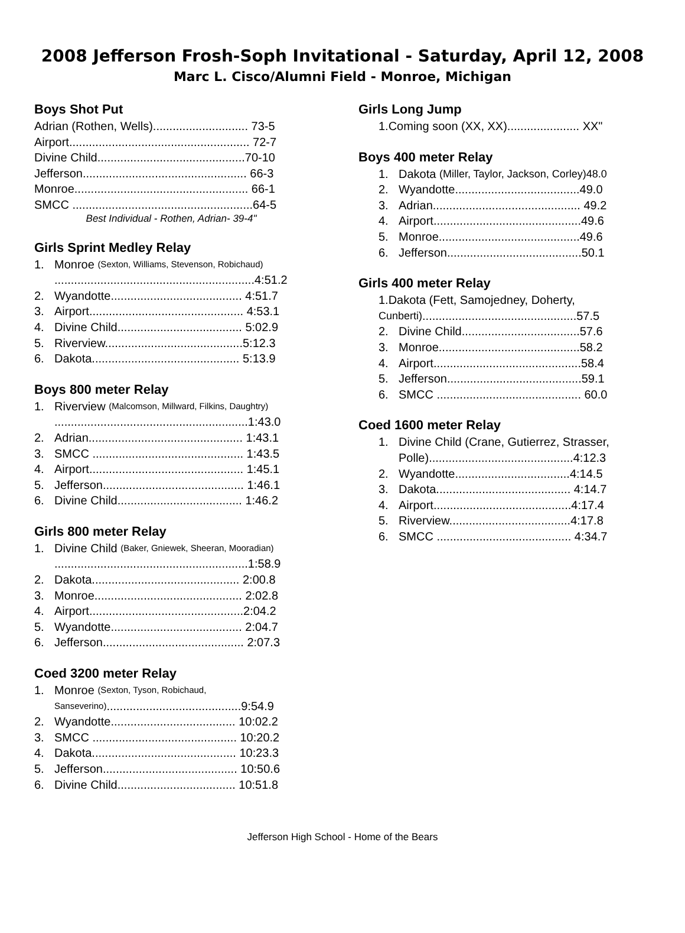2008 Jefferson Frosh-Soph Invitational - Saturday, April 12, 2008
Marc L. Cisco/Alumni Field - Monroe, Michigan
Boys Shot Put
Adrian (Rothen, Wells)............................. 73-5
Airport....................................................... 72-7
Divine Child.............................................70-10
Jefferson.................................................. 66-3
Monroe..................................................... 66-1
SMCC .......................................................64-5
Best Individual - Rothen, Adrian- 39-4"
Girls Sprint Medley Relay
1. Monroe (Sexton, Williams, Stevenson, Robichaud)
.............................................................4:51.2
2. Wyandotte........................................ 4:51.7
3. Airport............................................... 4:53.1
4. Divine Child...................................... 5:02.9
5. Riverview..........................................5:12.3
6. Dakota............................................. 5:13.9
Boys 800 meter Relay
1. Riverview (Malcomson, Millward, Filkins, Daughtry)
...........................................................1:43.0
2. Adrian............................................... 1:43.1
3. SMCC .............................................. 1:43.5
4. Airport............................................... 1:45.1
5. Jefferson........................................... 1:46.1
6. Divine Child...................................... 1:46.2
Girls 800 meter Relay
1. Divine Child (Baker, Gniewek, Sheeran, Mooradian)
...........................................................1:58.9
2. Dakota............................................. 2:00.8
3. Monroe............................................. 2:02.8
4. Airport...............................................2:04.2
5. Wyandotte........................................ 2:04.7
6. Jefferson........................................... 2:07.3
Coed 3200 meter Relay
1. Monroe (Sexton, Tyson, Robichaud,
Sanseverino).........................................9:54.9
2. Wyandotte...................................... 10:02.2
3. SMCC ............................................ 10:20.2
4. Dakota............................................ 10:23.3
5. Jefferson......................................... 10:50.6
6. Divine Child.................................... 10:51.8
Girls Long Jump
1.Coming soon (XX, XX)...................... XX"
Boys 400 meter Relay
1. Dakota (Miller, Taylor, Jackson, Corley)48.0
2. Wyandotte......................................49.0
3. Adrian............................................. 49.2
4. Airport.............................................49.6
5. Monroe...........................................49.6
6. Jefferson.........................................50.1
Girls 400 meter Relay
1.Dakota (Fett, Samojedney, Doherty,
Cunberti)...............................................57.5
2. Divine Child....................................57.6
3. Monroe...........................................58.2
4. Airport.............................................58.4
5. Jefferson.........................................59.1
6. SMCC ............................................ 60.0
Coed 1600 meter Relay
1. Divine Child (Crane, Gutierrez, Strasser,
Polle)............................................4:12.3
2. Wyandotte...................................4:14.5
3. Dakota......................................... 4:14.7
4. Airport..........................................4:17.4
5. Riverview.....................................4:17.8
6. SMCC ......................................... 4:34.7
Jefferson High School - Home of the Bears